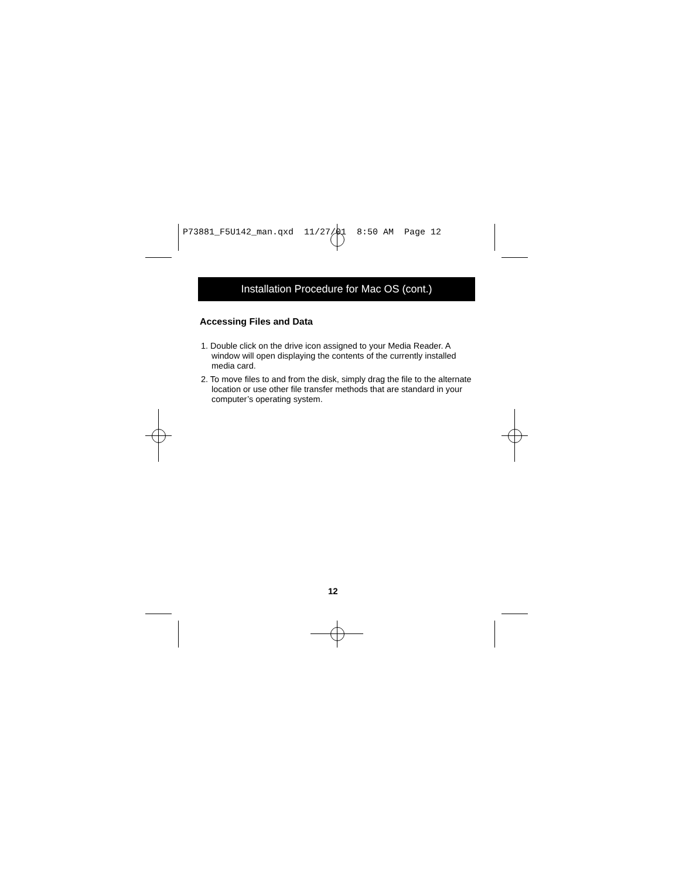P73881_F5U142_man.qxd 11/27/01 8:50 AM Page 12
Installation Procedure for Mac OS (cont.)
Accessing Files and Data
1. Double click on the drive icon assigned to your Media Reader. A window will open displaying the contents of the currently installed media card.
2. To move files to and from the disk, simply drag the file to the alternate location or use other file transfer methods that are standard in your computer’s operating system.
12